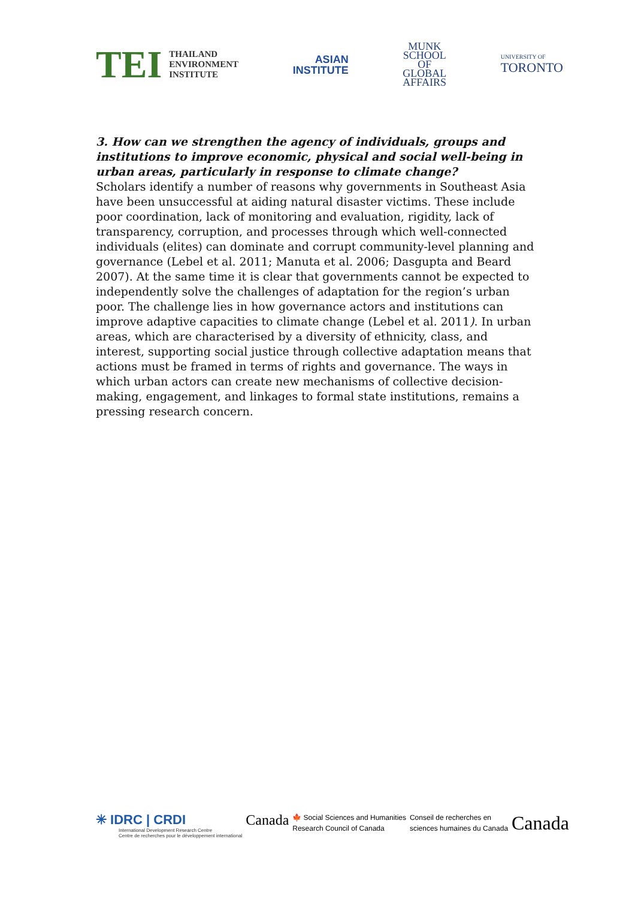TEI THAILAND
ENVIRONMENT
INSTITUTE
ASIAN
INSTITUTE
MUNK
SCHOOL
OF
GLOBAL
AFFAIRS
UNIVERSITY OF
TORONTO
3. How can we strengthen the agency of individuals, groups and institutions to improve economic, physical and social well-being in urban areas, particularly in response to climate change?
Scholars identify a number of reasons why governments in Southeast Asia have been unsuccessful at aiding natural disaster victims. These include poor coordination, lack of monitoring and evaluation, rigidity, lack of transparency, corruption, and processes through which well-connected individuals (elites) can dominate and corrupt community-level planning and governance (Lebel et al. 2011; Manuta et al. 2006; Dasgupta and Beard 2007). At the same time it is clear that governments cannot be expected to independently solve the challenges of adaptation for the region’s urban poor. The challenge lies in how governance actors and institutions can improve adaptive capacities to climate change (Lebel et al. 2011). In urban areas, which are characterised by a diversity of ethnicity, class, and interest, supporting social justice through collective adaptation means that actions must be framed in terms of rights and governance. The ways in which urban actors can create new mechanisms of collective decision-making, engagement, and linkages to formal state institutions, remains a pressing research concern.
✳ IDRC | CRDI
International Development Research Centre
Centre de recherches pour le développement international
Canada
🍁 Social Sciences and Humanities
Research Council of Canada
Conseil de recherches en
sciences humaines du Canada
Canada